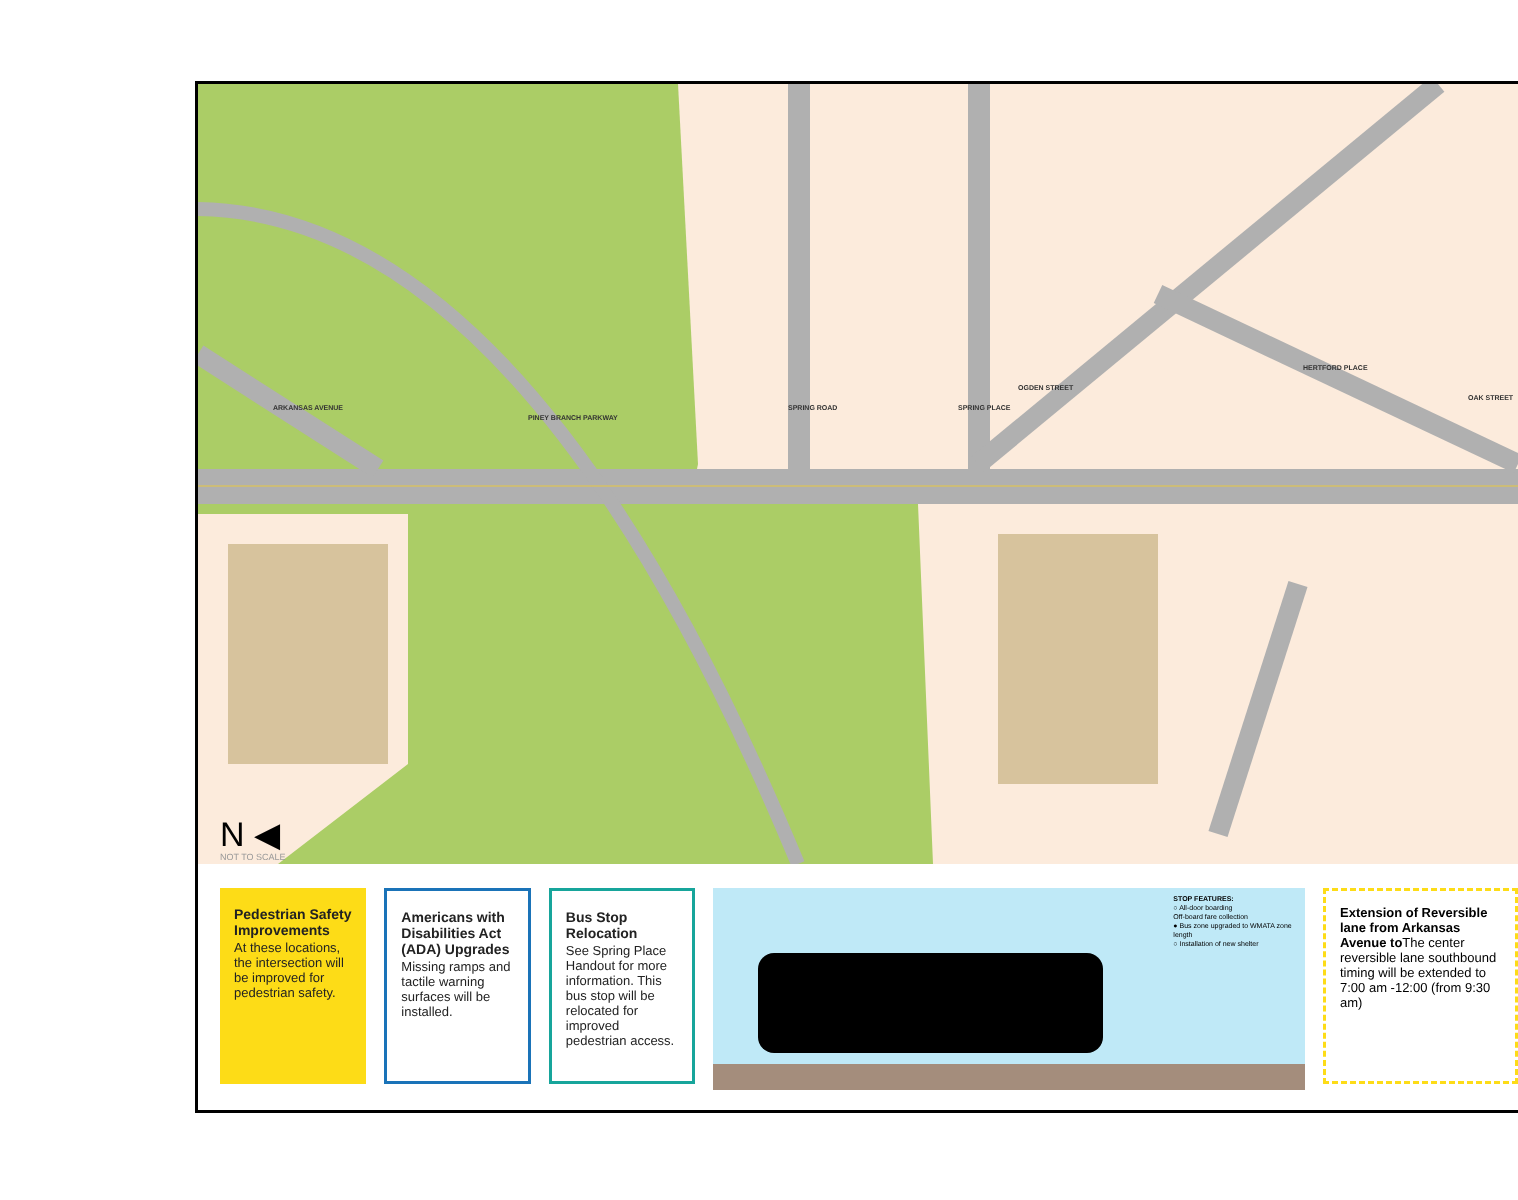ARKANSAS AVENUE
PINEY BRANCH PARKWAY
SPRING ROAD SPRING PLACE
OGDEN STREET
HERTFORD PLACE
OAK STREET
N ◀
NOT TO SCALE
Pedestrian Safety Improvements
At these locations, the intersection will be improved for pedestrian safety.
Americans with Disabilities Act (ADA) Upgrades
Missing ramps and tactile warning surfaces will be installed.
Bus Stop Relocation
See Spring Place Handout for more information. This bus stop will be relocated for improved pedestrian access.
STOP FEATURES:
○ All-door boarding
Off-board fare collection
● Bus zone upgraded to WMATA zone length
○ Installation of new shelter
Extension of Reversible lane from Arkansas Avenue to The center reversible lane southbound timing will be extended to 7:00 am -12:00 (from 9:30 am)